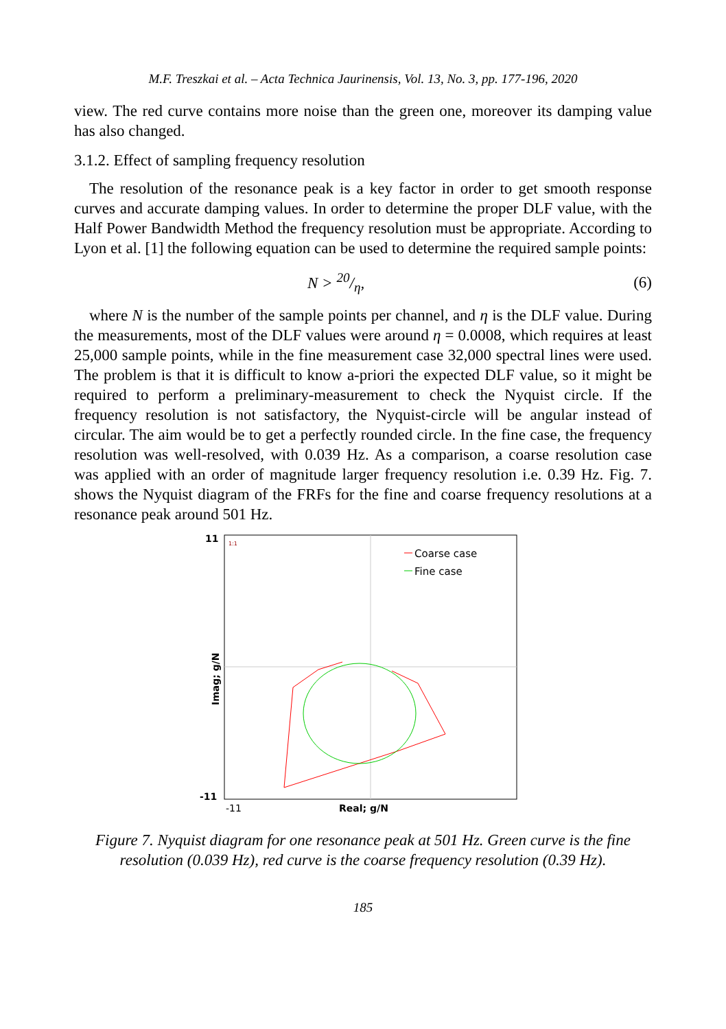M.F. Treszkai et al. – Acta Technica Jaurinensis, Vol. 13, No. 3, pp. 177-196, 2020
view. The red curve contains more noise than the green one, moreover its damping value has also changed.
3.1.2. Effect of sampling frequency resolution
The resolution of the resonance peak is a key factor in order to get smooth response curves and accurate damping values. In order to determine the proper DLF value, with the Half Power Bandwidth Method the frequency resolution must be appropriate. According to Lyon et al. [1] the following equation can be used to determine the required sample points:
N > 20/η, (6)
where N is the number of the sample points per channel, and η is the DLF value. During the measurements, most of the DLF values were around η = 0.0008, which requires at least 25,000 sample points, while in the fine measurement case 32,000 spectral lines were used. The problem is that it is difficult to know a-priori the expected DLF value, so it might be required to perform a preliminary-measurement to check the Nyquist circle. If the frequency resolution is not satisfactory, the Nyquist-circle will be angular instead of circular. The aim would be to get a perfectly rounded circle. In the fine case, the frequency resolution was well-resolved, with 0.039 Hz. As a comparison, a coarse resolution case was applied with an order of magnitude larger frequency resolution i.e. 0.39 Hz. Fig. 7. shows the Nyquist diagram of the FRFs for the fine and coarse frequency resolutions at a resonance peak around 501 Hz.
11
-11
Imag; g/N
1:1
Coarse case
Fine case
-11
Real; g/N
Figure 7. Nyquist diagram for one resonance peak at 501 Hz. Green curve is the fine resolution (0.039 Hz), red curve is the coarse frequency resolution (0.39 Hz).
185